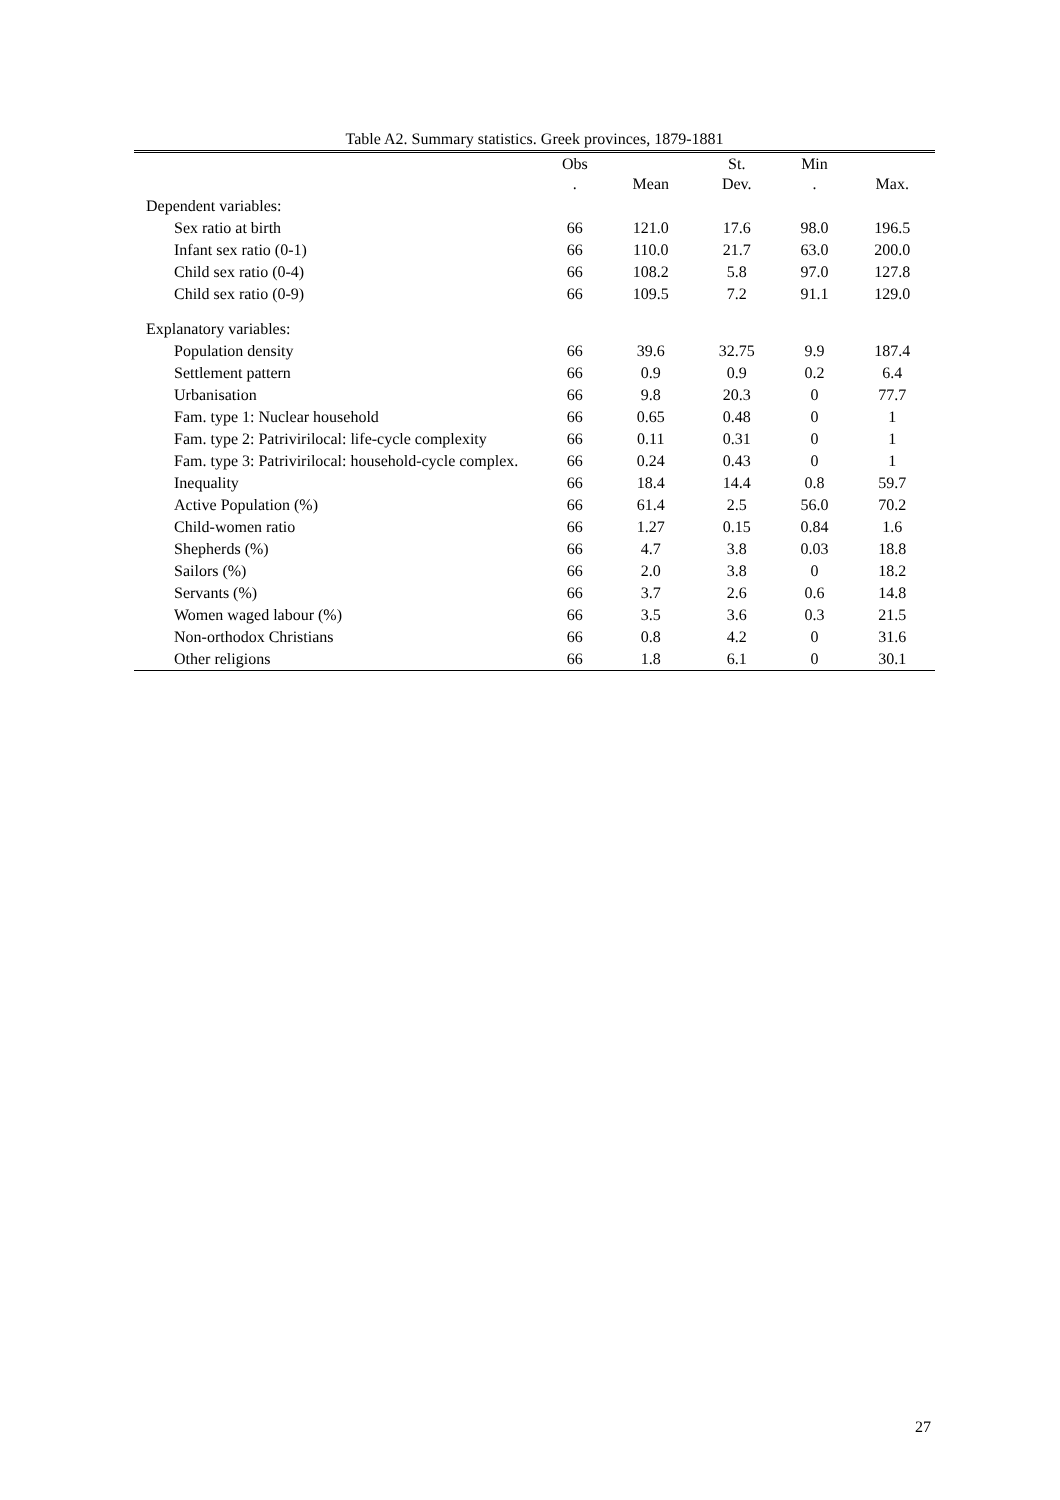Table A2. Summary statistics. Greek provinces, 1879-1881
| | Obs . | Mean | St. Dev. | Min . | Max. |
| --- | --- | --- | --- | --- | --- |
| Dependent variables: | | | | | |
| Sex ratio at birth | 66 | 121.0 | 17.6 | 98.0 | 196.5 |
| Infant sex ratio (0-1) | 66 | 110.0 | 21.7 | 63.0 | 200.0 |
| Child sex ratio (0-4) | 66 | 108.2 | 5.8 | 97.0 | 127.8 |
| Child sex ratio (0-9) | 66 | 109.5 | 7.2 | 91.1 | 129.0 |
| Explanatory variables: | | | | | |
| Population density | 66 | 39.6 | 32.75 | 9.9 | 187.4 |
| Settlement pattern | 66 | 0.9 | 0.9 | 0.2 | 6.4 |
| Urbanisation | 66 | 9.8 | 20.3 | 0 | 77.7 |
| Fam. type 1: Nuclear household | 66 | 0.65 | 0.48 | 0 | 1 |
| Fam. type 2: Patrivirilocal: life-cycle complexity | 66 | 0.11 | 0.31 | 0 | 1 |
| Fam. type 3: Patrivirilocal: household-cycle complex. | 66 | 0.24 | 0.43 | 0 | 1 |
| Inequality | 66 | 18.4 | 14.4 | 0.8 | 59.7 |
| Active Population (%) | 66 | 61.4 | 2.5 | 56.0 | 70.2 |
| Child-women ratio | 66 | 1.27 | 0.15 | 0.84 | 1.6 |
| Shepherds (%) | 66 | 4.7 | 3.8 | 0.03 | 18.8 |
| Sailors (%) | 66 | 2.0 | 3.8 | 0 | 18.2 |
| Servants (%) | 66 | 3.7 | 2.6 | 0.6 | 14.8 |
| Women waged labour (%) | 66 | 3.5 | 3.6 | 0.3 | 21.5 |
| Non-orthodox Christians | 66 | 0.8 | 4.2 | 0 | 31.6 |
| Other religions | 66 | 1.8 | 6.1 | 0 | 30.1 |
27